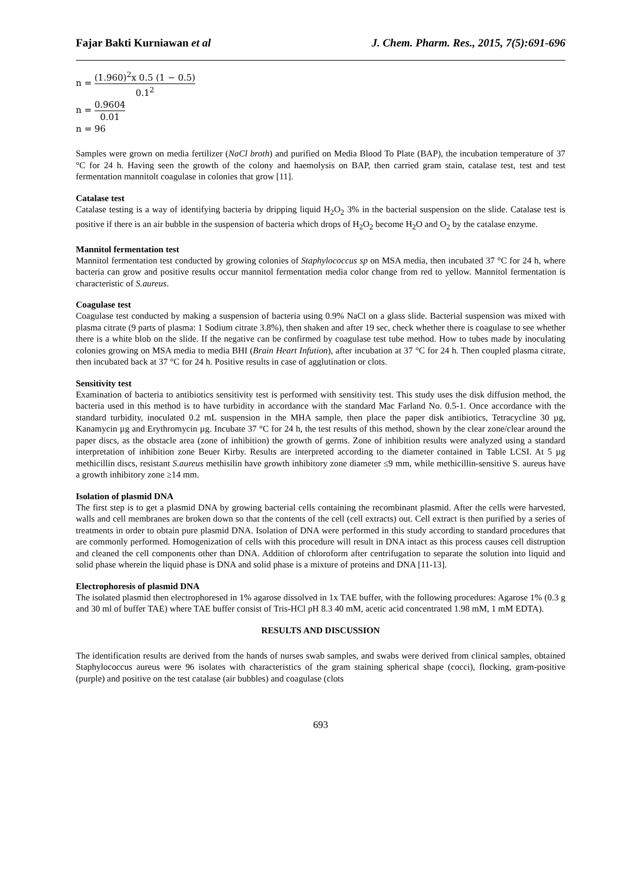Fajar Bakti Kurniawan et al J. Chem. Pharm. Res., 2015, 7(5):691-696
n = (1.960)<sup>2</sup>x 0.5 (1 − 0.5) 0.1<sup>2</sup>
n = 0.9604 0.01
n = 96
Samples were grown on media fertilizer (NaCl broth) and purified on Media Blood To Plate (BAP), the incubation temperature of 37 °C for 24 h. Having seen the growth of the colony and haemolysis on BAP, then carried gram stain, catalase test, test and test fermentation mannitolt coagulase in colonies that grow [11].
Catalase test
Catalase testing is a way of identifying bacteria by dripping liquid H<sub>2</sub>O<sub>2</sub> 3% in the bacterial suspension on the slide. Catalase test is positive if there is an air bubble in the suspension of bacteria which drops of H<sub>2</sub>O<sub>2</sub> become H<sub>2</sub>O and O<sub>2</sub> by the catalase enzyme.
Mannitol fermentation test
Mannitol fermentation test conducted by growing colonies of Staphylococcus sp on MSA media, then incubated 37 °C for 24 h, where bacteria can grow and positive results occur mannitol fermentation media color change from red to yellow. Mannitol fermentation is characteristic of S.aureus.
Coagulase test
Coagulase test conducted by making a suspension of bacteria using 0.9% NaCl on a glass slide. Bacterial suspension was mixed with plasma citrate (9 parts of plasma: 1 Sodium citrate 3.8%), then shaken and after 19 sec, check whether there is coagulase to see whether there is a white blob on the slide. If the negative can be confirmed by coagulase test tube method. How to tubes made by inoculating colonies growing on MSA media to media BHI (Brain Heart Infution), after incubation at 37 °C for 24 h. Then coupled plasma citrate, then incubated back at 37 °C for 24 h. Positive results in case of agglutination or clots.
Sensitivity test
Examination of bacteria to antibiotics sensitivity test is performed with sensitivity test. This study uses the disk diffusion method, the bacteria used in this method is to have turbidity in accordance with the standard Mac Farland No. 0.5-1. Once accordance with the standard turbidity, inoculated 0.2 mL suspension in the MHA sample, then place the paper disk antibiotics, Tetracycline 30 µg, Kanamycin µg and Erythromycin µg. Incubate 37 °C for 24 h, the test results of this method, shown by the clear zone/clear around the paper discs, as the obstacle area (zone of inhibition) the growth of germs. Zone of inhibition results were analyzed using a standard interpretation of inhibition zone Beuer Kirby. Results are interpreted according to the diameter contained in Table LCSI. At 5 µg methicillin discs, resistant S.aureus methisilin have growth inhibitory zone diameter ≤9 mm, while methicillin-sensitive S. aureus have a growth inhibitory zone ≥14 mm.
Isolation of plasmid DNA
The first step is to get a plasmid DNA by growing bacterial cells containing the recombinant plasmid. After the cells were harvested, walls and cell membranes are broken down so that the contents of the cell (cell extracts) out. Cell extract is then purified by a series of treatments in order to obtain pure plasmid DNA. Isolation of DNA were performed in this study according to standard procedures that are commonly performed. Homogenization of cells with this procedure will result in DNA intact as this process causes cell distruption and cleaned the cell components other than DNA. Addition of chloroform after centrifugation to separate the solution into liquid and solid phase wherein the liquid phase is DNA and solid phase is a mixture of proteins and DNA [11-13].
Electrophoresis of plasmid DNA
The isolated plasmid then electrophoresed in 1% agarose dissolved in 1x TAE buffer, with the following procedures: Agarose 1% (0.3 g and 30 ml of buffer TAE) where TAE buffer consist of Tris-HCl pH 8.3 40 mM, acetic acid concentrated 1.98 mM, 1 mM EDTA).
RESULTS AND DISCUSSION
The identification results are derived from the hands of nurses swab samples, and swabs were derived from clinical samples, obtained Staphylococcus aureus were 96 isolates with characteristics of the gram staining spherical shape (cocci), flocking, gram-positive (purple) and positive on the test catalase (air bubbles) and coagulase (clots
693